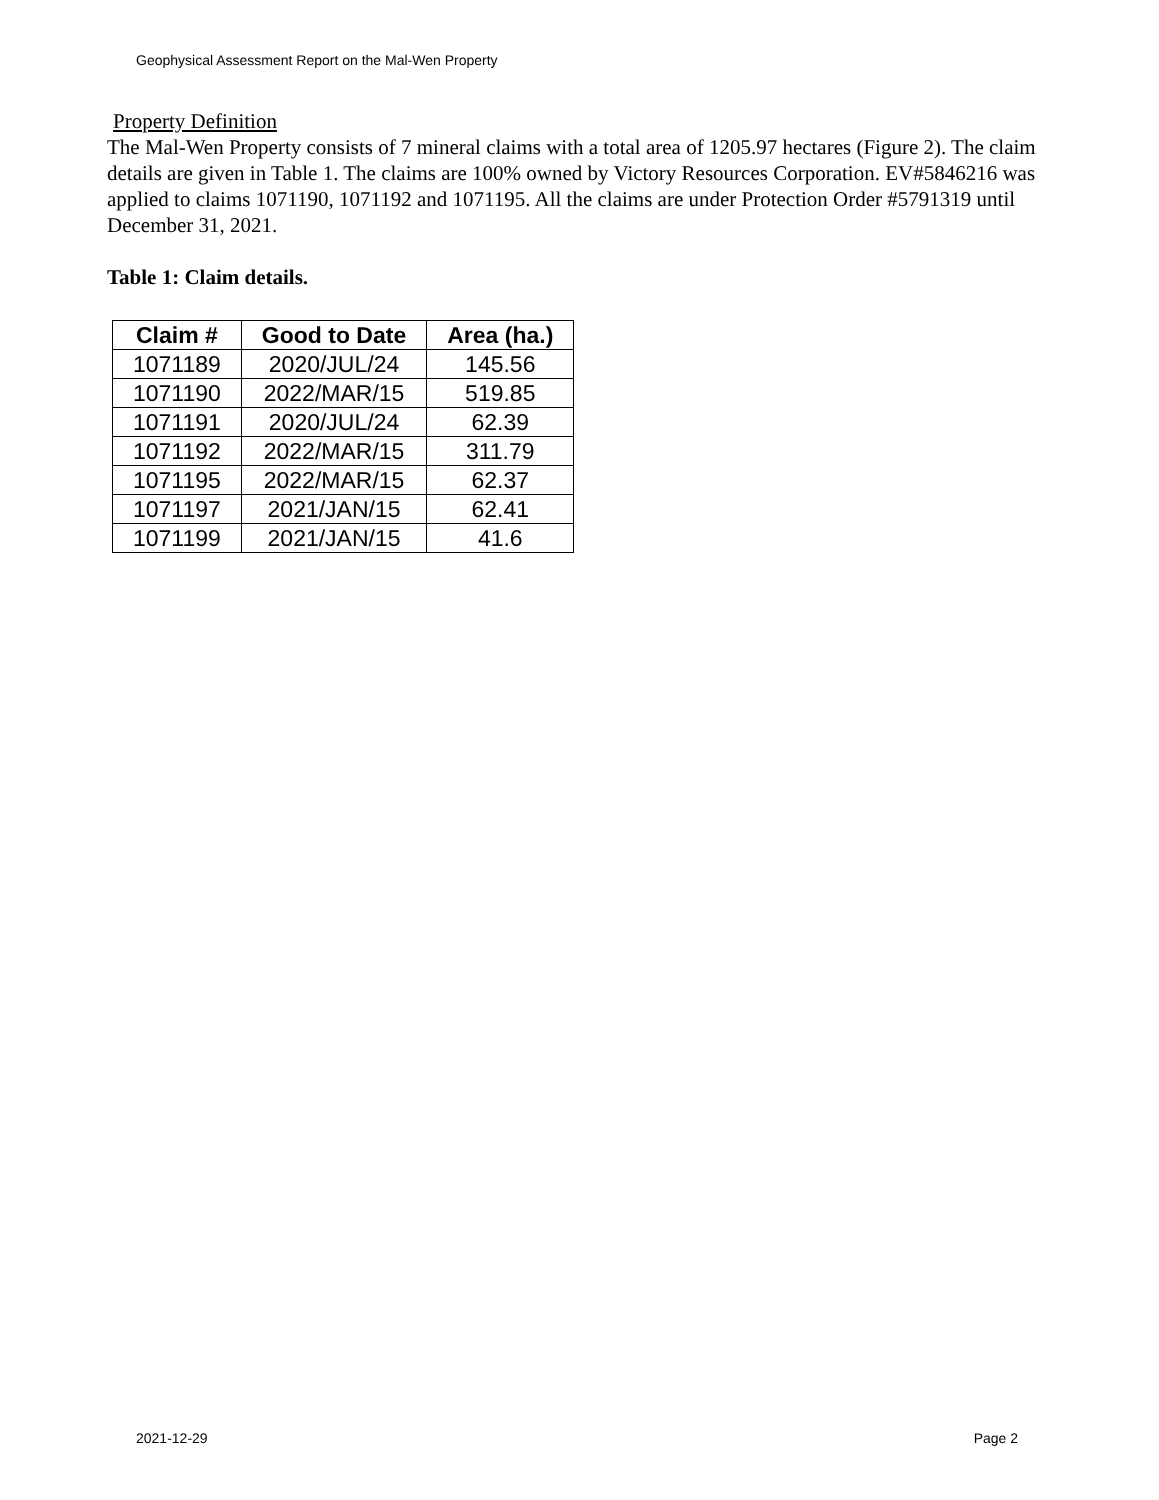Geophysical Assessment Report on the Mal-Wen Property
Property Definition
The Mal-Wen Property consists of 7 mineral claims with a total area of 1205.97 hectares (Figure 2). The claim details are given in Table 1. The claims are 100% owned by Victory Resources Corporation. EV#5846216 was applied to claims 1071190, 1071192 and 1071195. All the claims are under Protection Order #5791319 until December 31, 2021.
Table 1: Claim details.
| Claim # | Good to Date | Area (ha.) |
| --- | --- | --- |
| 1071189 | 2020/JUL/24 | 145.56 |
| 1071190 | 2022/MAR/15 | 519.85 |
| 1071191 | 2020/JUL/24 | 62.39 |
| 1071192 | 2022/MAR/15 | 311.79 |
| 1071195 | 2022/MAR/15 | 62.37 |
| 1071197 | 2021/JAN/15 | 62.41 |
| 1071199 | 2021/JAN/15 | 41.6 |
2021-12-29 Page 2